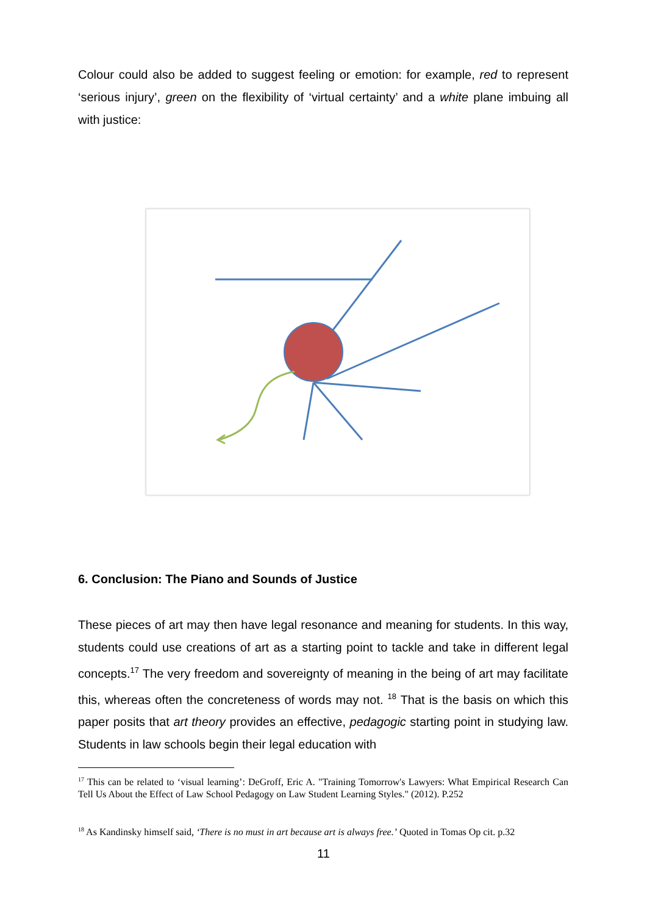Colour could also be added to suggest feeling or emotion: for example, red to represent ‘serious injury’, green on the flexibility of ‘virtual certainty’ and a white plane imbuing all with justice:
6. Conclusion: The Piano and Sounds of Justice
These pieces of art may then have legal resonance and meaning for students. In this way, students could use creations of art as a starting point to tackle and take in different legal concepts.<sup>17</sup> The very freedom and sovereignty of meaning in the being of art may facilitate this, whereas often the concreteness of words may not. <sup>18</sup> That is the basis on which this paper posits that art theory provides an effective, pedagogic starting point in studying law. Students in law schools begin their legal education with
<sup>17</sup> This can be related to ‘visual learning’: DeGroff, Eric A. "Training Tomorrow's Lawyers: What Empirical Research Can Tell Us About the Effect of Law School Pedagogy on Law Student Learning Styles." (2012). P.252
<sup>18</sup> As Kandinsky himself said, ‘There is no must in art because art is always free.’ Quoted in Tomas Op cit. p.32
11